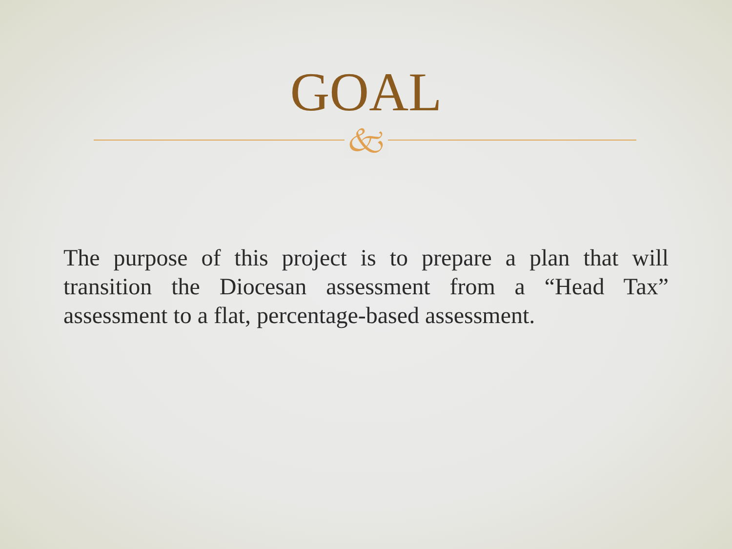GOAL
🙵
The purpose of this project is to prepare a plan that will transition the Diocesan assessment from a “Head Tax” assessment to a flat, percentage-based assessment.